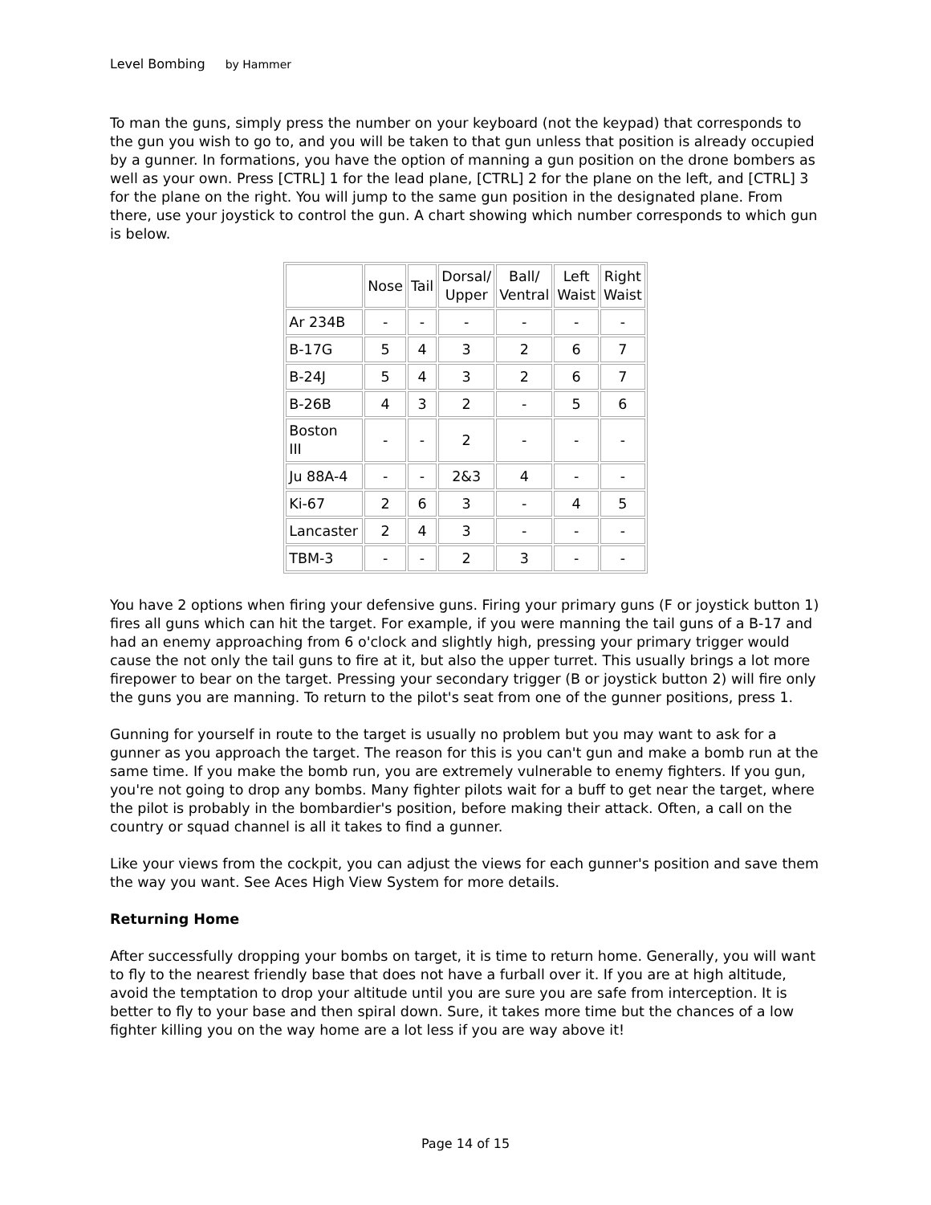Level Bombing by Hammer
To man the guns, simply press the number on your keyboard (not the keypad) that corresponds to the gun you wish to go to, and you will be taken to that gun unless that position is already occupied by a gunner. In formations, you have the option of manning a gun position on the drone bombers as well as your own. Press [CTRL] 1 for the lead plane, [CTRL] 2 for the plane on the left, and [CTRL] 3 for the plane on the right. You will jump to the same gun position in the designated plane. From there, use your joystick to control the gun. A chart showing which number corresponds to which gun is below.
| | Nose | Tail | Dorsal/ Upper | Ball/ Ventral | Left Waist | Right Waist |
| Ar 234B | - | - | - | - | - | - |
| B-17G | 5 | 4 | 3 | 2 | 6 | 7 |
| B-24J | 5 | 4 | 3 | 2 | 6 | 7 |
| B-26B | 4 | 3 | 2 | - | 5 | 6 |
| Boston III | - | - | 2 | - | - | - |
| Ju 88A-4 | - | - | 2&3 | 4 | - | - |
| Ki-67 | 2 | 6 | 3 | - | 4 | 5 |
| Lancaster | 2 | 4 | 3 | - | - | - |
| TBM-3 | - | - | 2 | 3 | - | - |
You have 2 options when firing your defensive guns. Firing your primary guns (F or joystick button 1) fires all guns which can hit the target. For example, if you were manning the tail guns of a B-17 and had an enemy approaching from 6 o'clock and slightly high, pressing your primary trigger would cause the not only the tail guns to fire at it, but also the upper turret. This usually brings a lot more firepower to bear on the target. Pressing your secondary trigger (B or joystick button 2) will fire only the guns you are manning. To return to the pilot's seat from one of the gunner positions, press 1.
Gunning for yourself in route to the target is usually no problem but you may want to ask for a gunner as you approach the target. The reason for this is you can't gun and make a bomb run at the same time. If you make the bomb run, you are extremely vulnerable to enemy fighters. If you gun, you're not going to drop any bombs. Many fighter pilots wait for a buff to get near the target, where the pilot is probably in the bombardier's position, before making their attack. Often, a call on the country or squad channel is all it takes to find a gunner.
Like your views from the cockpit, you can adjust the views for each gunner's position and save them the way you want. See Aces High View System for more details.
Returning Home
After successfully dropping your bombs on target, it is time to return home. Generally, you will want to fly to the nearest friendly base that does not have a furball over it. If you are at high altitude, avoid the temptation to drop your altitude until you are sure you are safe from interception. It is better to fly to your base and then spiral down. Sure, it takes more time but the chances of a low fighter killing you on the way home are a lot less if you are way above it!
Page 14 of 15